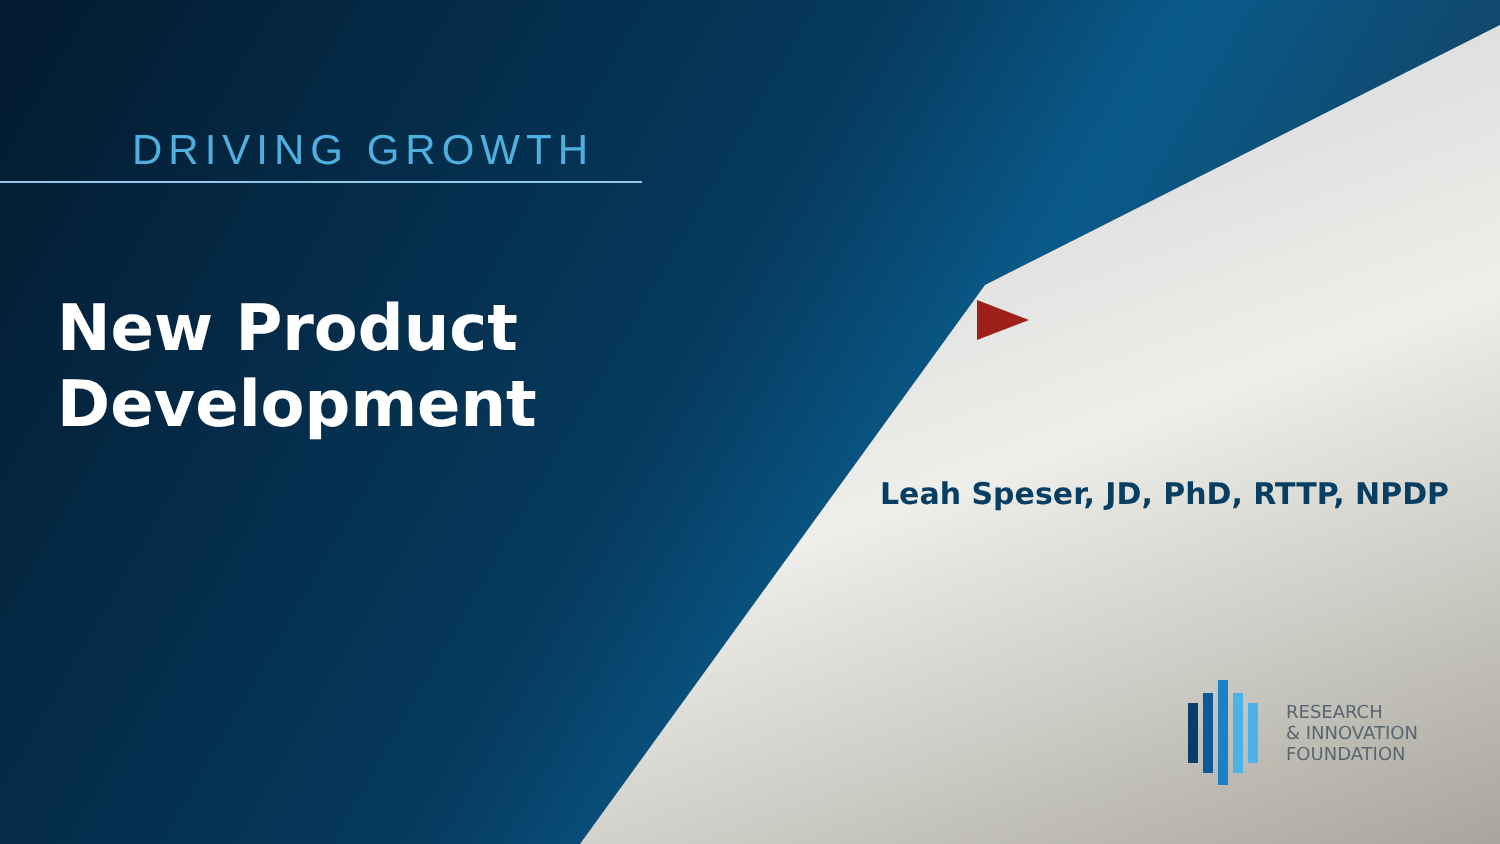DRIVING GROWTH
New Product
Development
Leah Speser, JD, PhD, RTTP, NPDP
RESEARCH
& INNOVATION
FOUNDATION